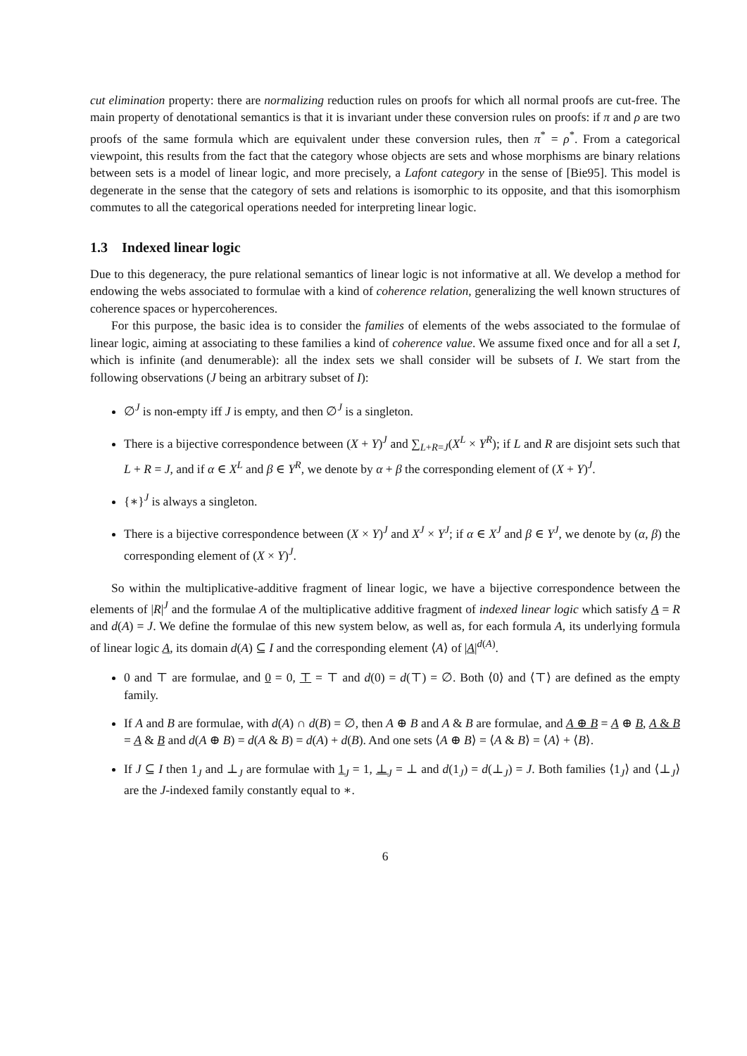cut elimination property: there are normalizing reduction rules on proofs for which all normal proofs are cut-free. The main property of denotational semantics is that it is invariant under these conversion rules on proofs: if π and ρ are two proofs of the same formula which are equivalent under these conversion rules, then π<sup>*</sup> = ρ<sup>*</sup>. From a categorical viewpoint, this results from the fact that the category whose objects are sets and whose morphisms are binary relations between sets is a model of linear logic, and more precisely, a Lafont category in the sense of [Bie95]. This model is degenerate in the sense that the category of sets and relations is isomorphic to its opposite, and that this isomorphism commutes to all the categorical operations needed for interpreting linear logic.
1.3 Indexed linear logic
Due to this degeneracy, the pure relational semantics of linear logic is not informative at all. We develop a method for endowing the webs associated to formulae with a kind of coherence relation, generalizing the well known structures of coherence spaces or hypercoherences.
For this purpose, the basic idea is to consider the families of elements of the webs associated to the formulae of linear logic, aiming at associating to these families a kind of coherence value. We assume fixed once and for all a set I, which is infinite (and denumerable): all the index sets we shall consider will be subsets of I. We start from the following observations (J being an arbitrary subset of I):
∅<sup>J</sup> is non-empty iff J is empty, and then ∅<sup>J</sup> is a singleton.
There is a bijective correspondence between (X + Y)<sup>J</sup> and ∑<sub>L+R=J</sub>(X<sup>L</sup> × Y<sup>R</sup>); if L and R are disjoint sets such that L + R = J, and if α ∈ X<sup>L</sup> and β ∈ Y<sup>R</sup>, we denote by α + β the corresponding element of (X + Y)<sup>J</sup>.
{∗}<sup>J</sup> is always a singleton.
There is a bijective correspondence between (X × Y)<sup>J</sup> and X<sup>J</sup> × Y<sup>J</sup>; if α ∈ X<sup>J</sup> and β ∈ Y<sup>J</sup>, we denote by (α, β) the corresponding element of (X × Y)<sup>J</sup>.
So within the multiplicative-additive fragment of linear logic, we have a bijective correspondence between the elements of |R|<sup>J</sup> and the formulae A of the multiplicative additive fragment of indexed linear logic which satisfy A = R and d(A) = J. We define the formulae of this new system below, as well as, for each formula A, its underlying formula of linear logic A, its domain d(A) ⊆ I and the corresponding element ⟨A⟩ of |A|<sup>d(A)</sup>.
0 and ⊤ are formulae, and 0 = 0, ⊤ = ⊤ and d(0) = d(⊤) = ∅. Both ⟨0⟩ and ⟨⊤⟩ are defined as the empty family.
If A and B are formulae, with d(A) ∩ d(B) = ∅, then A ⊕ B and A & B are formulae, and A ⊕ B = A ⊕ B, A & B = A & B and d(A ⊕ B) = d(A & B) = d(A) + d(B). And one sets ⟨A ⊕ B⟩ = ⟨A & B⟩ = ⟨A⟩ + ⟨B⟩.
If J ⊆ I then 1<sub>J</sub> and ⊥<sub>J</sub> are formulae with 1<sub>J</sub> = 1, ⊥<sub>J</sub> = ⊥ and d(1<sub>J</sub>) = d(⊥<sub>J</sub>) = J. Both families ⟨1<sub>J</sub>⟩ and ⟨⊥<sub>J</sub>⟩ are the J-indexed family constantly equal to ∗.
6